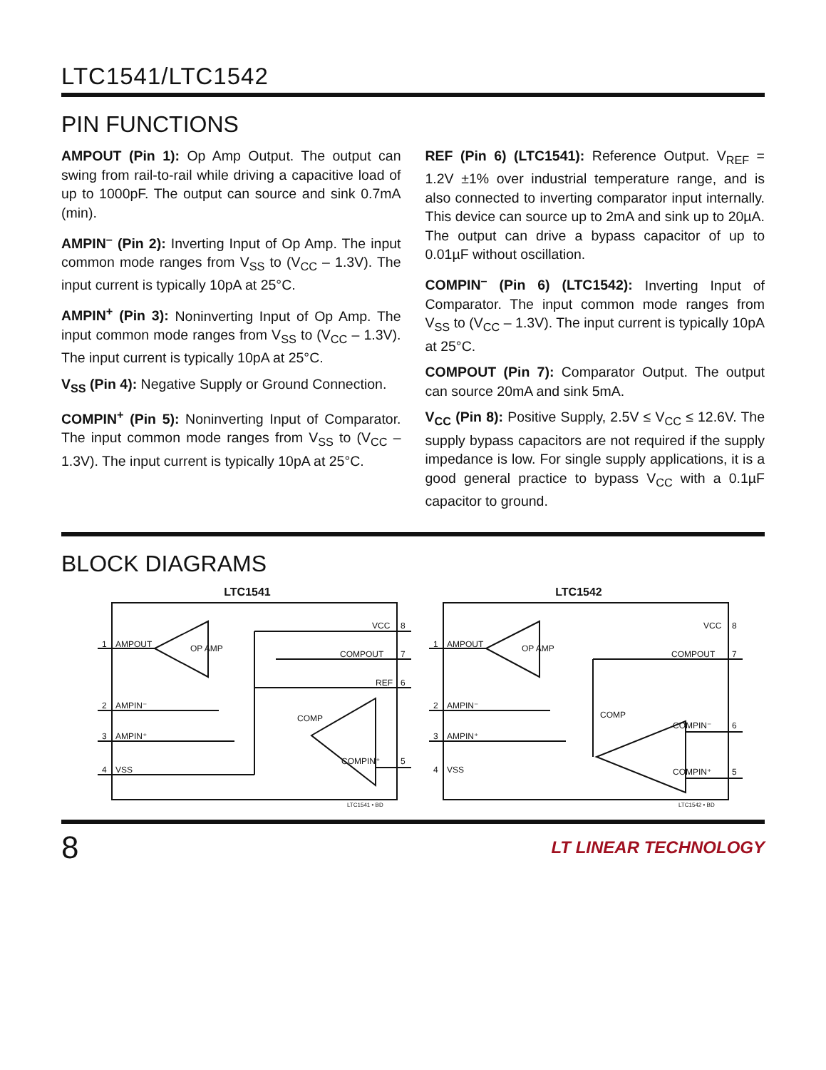LTC1541/LTC1542
PIN FUNCTIONS
AMPOUT (Pin 1): Op Amp Output. The output can swing from rail-to-rail while driving a capacitive load of up to 1000pF. The output can source and sink 0.7mA (min).
AMPIN<sup>–</sup> (Pin 2): Inverting Input of Op Amp. The input common mode ranges from V<sub>SS</sub> to (V<sub>CC</sub> – 1.3V). The input current is typically 10pA at 25°C.
AMPIN<sup>+</sup> (Pin 3): Noninverting Input of Op Amp. The input common mode ranges from V<sub>SS</sub> to (V<sub>CC</sub> – 1.3V). The input current is typically 10pA at 25°C.
V<sub>SS</sub> (Pin 4): Negative Supply or Ground Connection.
COMPIN<sup>+</sup> (Pin 5): Noninverting Input of Comparator. The input common mode ranges from V<sub>SS</sub> to (V<sub>CC</sub> – 1.3V). The input current is typically 10pA at 25°C.
REF (Pin 6) (LTC1541): Reference Output. V<sub>REF</sub> = 1.2V ±1% over industrial temperature range, and is also connected to inverting comparator input internally. This device can source up to 2mA and sink up to 20µA. The output can drive a bypass capacitor of up to 0.01µF without oscillation.
COMPIN<sup>–</sup> (Pin 6) (LTC1542): Inverting Input of Comparator. The input common mode ranges from V<sub>SS</sub> to (V<sub>CC</sub> – 1.3V). The input current is typically 10pA at 25°C.
COMPOUT (Pin 7): Comparator Output. The output can source 20mA and sink 5mA.
V<sub>CC</sub> (Pin 8): Positive Supply, 2.5V ≤ V<sub>CC</sub> ≤ 12.6V. The supply bypass capacitors are not required if the supply impedance is low. For single supply applications, it is a good general practice to bypass V<sub>CC</sub> with a 0.1µF capacitor to ground.
BLOCK DIAGRAMS
LTC1541
1
AMPOUT
OP AMP
2
AMPIN⁻
3
AMPIN⁺
4
VSS
VCC
8
COMPOUT
7
REF
6
COMP
COMPIN⁺
5
LTC1541 • BD
LTC1542
1
AMPOUT
OP AMP
2
AMPIN⁻
3
AMPIN⁺
4
VSS
VCC
8
COMPOUT
7
COMP
COMPIN⁻
6
COMPIN⁺
5
LTC1542 • BD
8 LT LINEAR TECHNOLOGY